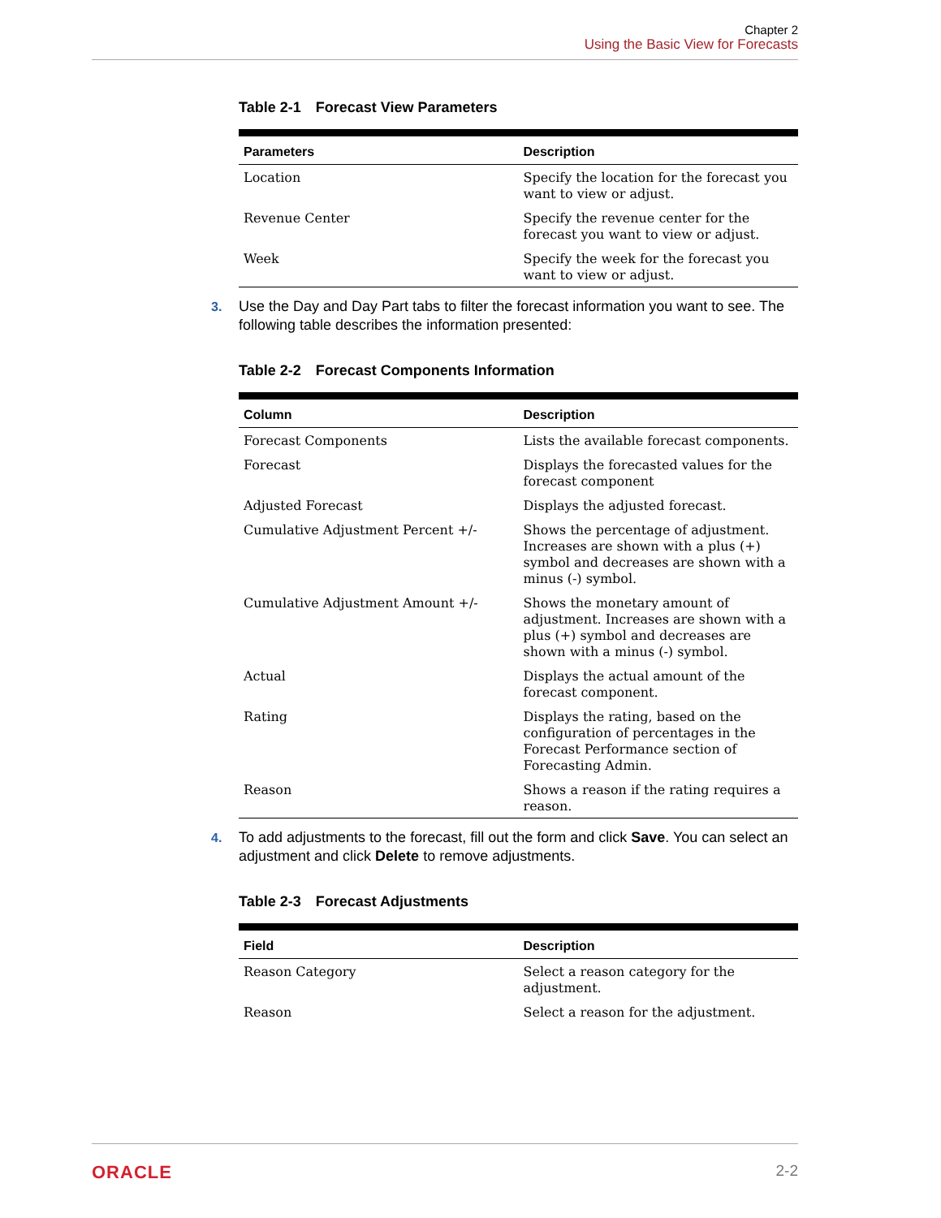Chapter 2
Using the Basic View for Forecasts
Table 2-1 Forecast View Parameters
| Parameters | Description |
| --- | --- |
| Location | Specify the location for the forecast you want to view or adjust. |
| Revenue Center | Specify the revenue center for the forecast you want to view or adjust. |
| Week | Specify the week for the forecast you want to view or adjust. |
3. Use the Day and Day Part tabs to filter the forecast information you want to see. The following table describes the information presented:
Table 2-2 Forecast Components Information
| Column | Description |
| --- | --- |
| Forecast Components | Lists the available forecast components. |
| Forecast | Displays the forecasted values for the forecast component |
| Adjusted Forecast | Displays the adjusted forecast. |
| Cumulative Adjustment Percent +/- | Shows the percentage of adjustment. Increases are shown with a plus (+) symbol and decreases are shown with a minus (-) symbol. |
| Cumulative Adjustment Amount +/- | Shows the monetary amount of adjustment. Increases are shown with a plus (+) symbol and decreases are shown with a minus (-) symbol. |
| Actual | Displays the actual amount of the forecast component. |
| Rating | Displays the rating, based on the configuration of percentages in the Forecast Performance section of Forecasting Admin. |
| Reason | Shows a reason if the rating requires a reason. |
4. To add adjustments to the forecast, fill out the form and click Save. You can select an adjustment and click Delete to remove adjustments.
Table 2-3 Forecast Adjustments
| Field | Description |
| --- | --- |
| Reason Category | Select a reason category for the adjustment. |
| Reason | Select a reason for the adjustment. |
ORACLE 2-2